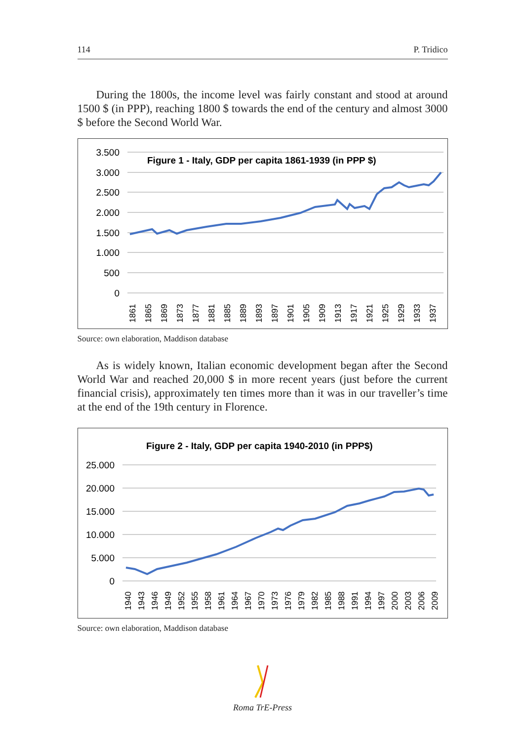114 P. Tridico
During the 1800s, the income level was fairly constant and stood at around 1500 $ (in PPP), reaching 1800 $ towards the end of the century and almost 3000 $ before the Second World War.
Figure 1 - Italy, GDP per capita 1861-1939 (in PPP $)
3.500
3.000
2.500
2.000
1.500
1.000
500
0
1861
1865
1869
1873
1877
1881
1885
1889
1893
1897
1901
1905
1909
1913
1917
1921
1925
1929
1933
1937
Source: own elaboration, Maddison database
As is widely known, Italian economic development began after the Second World War and reached 20,000 $ in more recent years (just before the current financial crisis), approximately ten times more than it was in our traveller’s time at the end of the 19th century in Florence.
Figure 2 - Italy, GDP per capita 1940-2010 (in PPP$)
25.000
20.000
15.000
10.000
5.000
0
1940
1943
1946
1949
1952
1955
1958
1961
1964
1967
1970
1973
1976
1979
1982
1985
1988
1991
1994
1997
2000
2003
2006
2009
Source: own elaboration, Maddison database
Roma TrE-Press